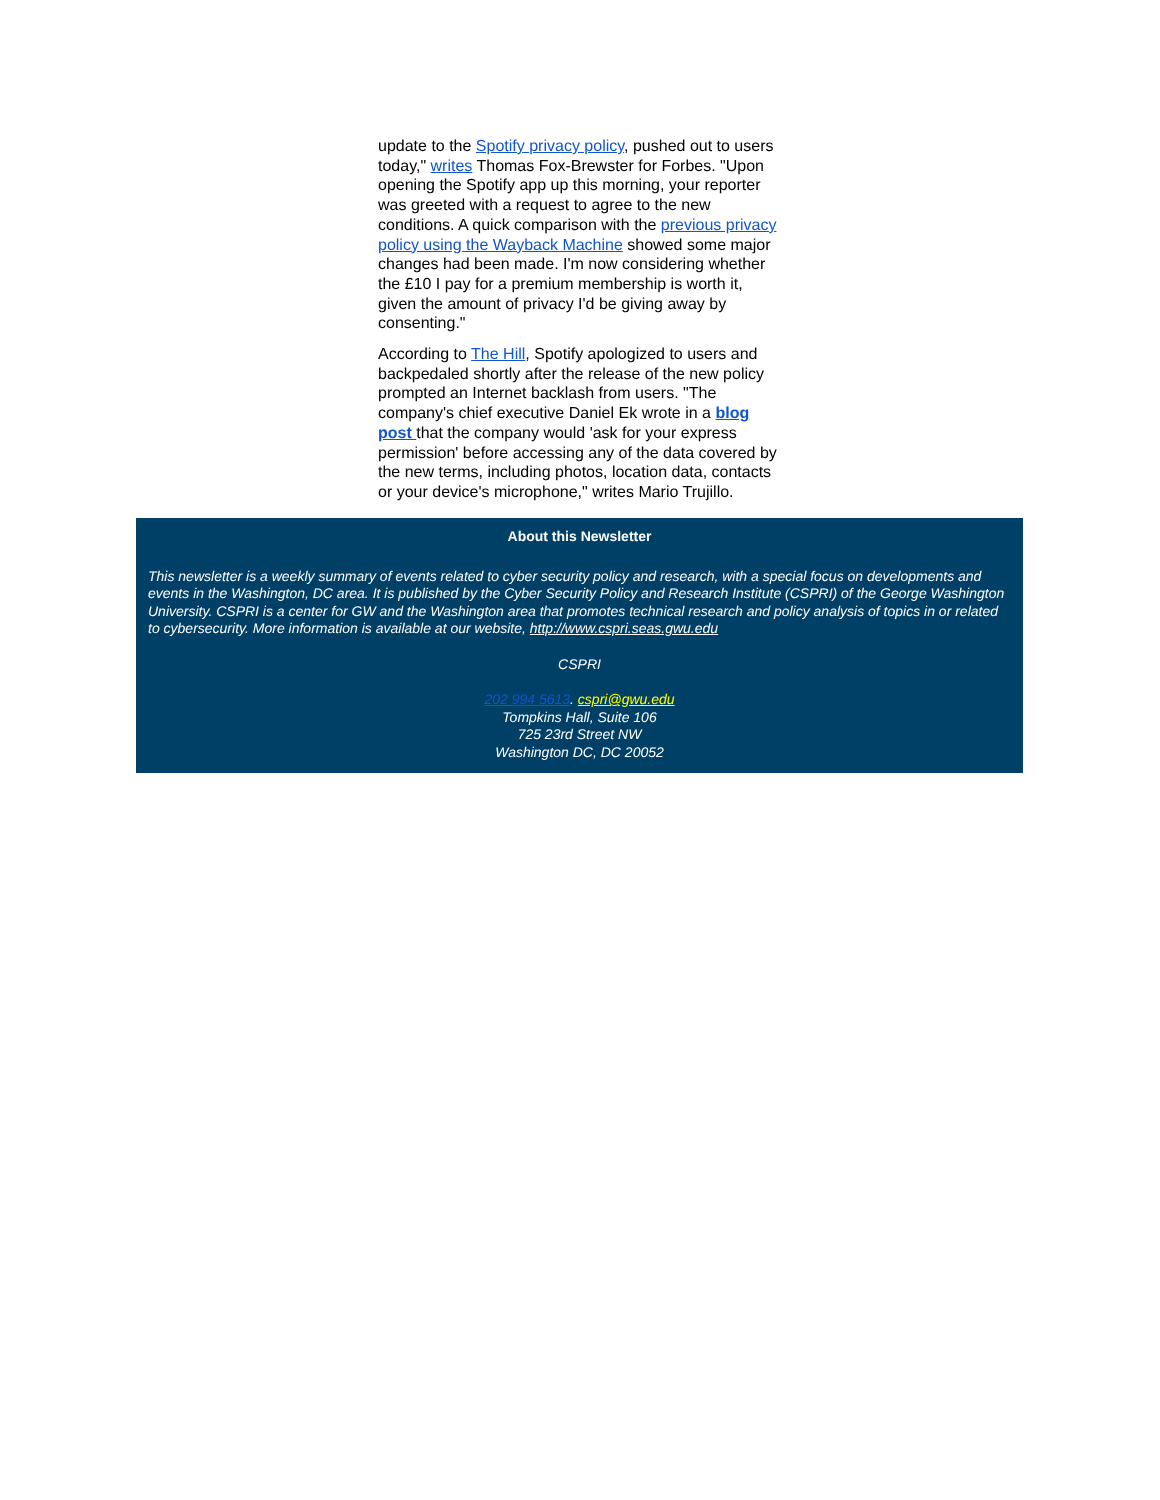update to the Spotify privacy policy, pushed out to users today," writes Thomas Fox-Brewster for Forbes. "Upon opening the Spotify app up this morning, your reporter was greeted with a request to agree to the new conditions. A quick comparison with the previous privacy policy using the Wayback Machine showed some major changes had been made. I'm now considering whether the £10 I pay for a premium membership is worth it, given the amount of privacy I'd be giving away by consenting."
According to The Hill, Spotify apologized to users and backpedaled shortly after the release of the new policy prompted an Internet backlash from users. "The company's chief executive Daniel Ek wrote in a blog post that the company would 'ask for your express permission' before accessing any of the data covered by the new terms, including photos, location data, contacts or your device's microphone," writes Mario Trujillo.
About this Newsletter
This newsletter is a weekly summary of events related to cyber security policy and research, with a special focus on developments and events in the Washington, DC area. It is published by the Cyber Security Policy and Research Institute (CSPRI) of the George Washington University. CSPRI is a center for GW and the Washington area that promotes technical research and policy analysis of topics in or related to cybersecurity. More information is available at our website, http://www.cspri.seas.gwu.edu
CSPRI
202 994 5613. cspri@gwu.edu
Tompkins Hall, Suite 106
725 23rd Street NW
Washington DC, DC 20052